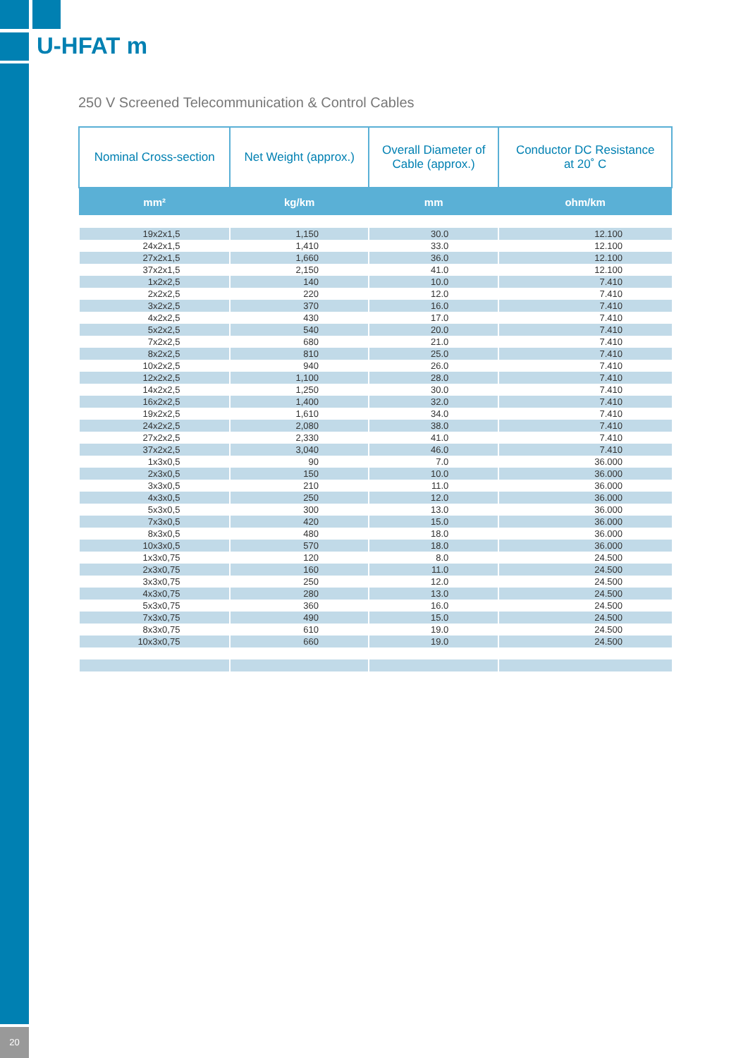U-HFAT m
250 V Screened Telecommunication & Control Cables
| Nominal Cross-section | Net Weight (approx.) | Overall Diameter of Cable (approx.) | Conductor DC Resistance at 20˚ C |
| --- | --- | --- | --- |
| mm² | kg/km | mm | ohm/km |
| 19x2x1,5 | 1,150 | 30.0 | 12.100 |
| 24x2x1,5 | 1,410 | 33.0 | 12.100 |
| 27x2x1,5 | 1,660 | 36.0 | 12.100 |
| 37x2x1,5 | 2,150 | 41.0 | 12.100 |
| 1x2x2,5 | 140 | 10.0 | 7.410 |
| 2x2x2,5 | 220 | 12.0 | 7.410 |
| 3x2x2,5 | 370 | 16.0 | 7.410 |
| 4x2x2,5 | 430 | 17.0 | 7.410 |
| 5x2x2,5 | 540 | 20.0 | 7.410 |
| 7x2x2,5 | 680 | 21.0 | 7.410 |
| 8x2x2,5 | 810 | 25.0 | 7.410 |
| 10x2x2,5 | 940 | 26.0 | 7.410 |
| 12x2x2,5 | 1,100 | 28.0 | 7.410 |
| 14x2x2,5 | 1,250 | 30.0 | 7.410 |
| 16x2x2,5 | 1,400 | 32.0 | 7.410 |
| 19x2x2,5 | 1,610 | 34.0 | 7.410 |
| 24x2x2,5 | 2,080 | 38.0 | 7.410 |
| 27x2x2,5 | 2,330 | 41.0 | 7.410 |
| 37x2x2,5 | 3,040 | 46.0 | 7.410 |
| 1x3x0,5 | 90 | 7.0 | 36.000 |
| 2x3x0,5 | 150 | 10.0 | 36.000 |
| 3x3x0,5 | 210 | 11.0 | 36.000 |
| 4x3x0,5 | 250 | 12.0 | 36.000 |
| 5x3x0,5 | 300 | 13.0 | 36.000 |
| 7x3x0,5 | 420 | 15.0 | 36.000 |
| 8x3x0,5 | 480 | 18.0 | 36.000 |
| 10x3x0,5 | 570 | 18.0 | 36.000 |
| 1x3x0,75 | 120 | 8.0 | 24.500 |
| 2x3x0,75 | 160 | 11.0 | 24.500 |
| 3x3x0,75 | 250 | 12.0 | 24.500 |
| 4x3x0,75 | 280 | 13.0 | 24.500 |
| 5x3x0,75 | 360 | 16.0 | 24.500 |
| 7x3x0,75 | 490 | 15.0 | 24.500 |
| 8x3x0,75 | 610 | 19.0 | 24.500 |
| 10x3x0,75 | 660 | 19.0 | 24.500 |
20